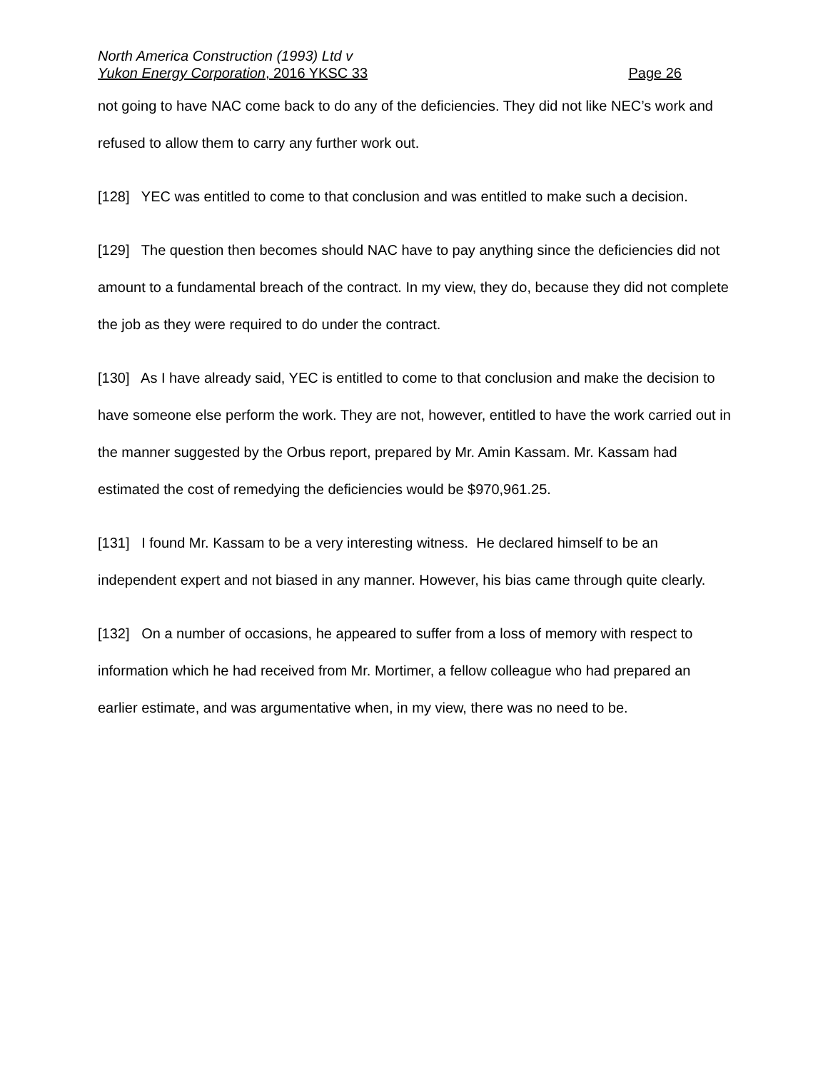North America Construction (1993) Ltd v
Yukon Energy Corporation, 2016 YKSC 33 Page 26
not going to have NAC come back to do any of the deficiencies. They did not like NEC’s work and refused to allow them to carry any further work out.
[128] YEC was entitled to come to that conclusion and was entitled to make such a decision.
[129] The question then becomes should NAC have to pay anything since the deficiencies did not amount to a fundamental breach of the contract. In my view, they do, because they did not complete the job as they were required to do under the contract.
[130] As I have already said, YEC is entitled to come to that conclusion and make the decision to have someone else perform the work. They are not, however, entitled to have the work carried out in the manner suggested by the Orbus report, prepared by Mr. Amin Kassam. Mr. Kassam had estimated the cost of remedying the deficiencies would be $970,961.25.
[131] I found Mr. Kassam to be a very interesting witness. He declared himself to be an independent expert and not biased in any manner. However, his bias came through quite clearly.
[132] On a number of occasions, he appeared to suffer from a loss of memory with respect to information which he had received from Mr. Mortimer, a fellow colleague who had prepared an earlier estimate, and was argumentative when, in my view, there was no need to be.